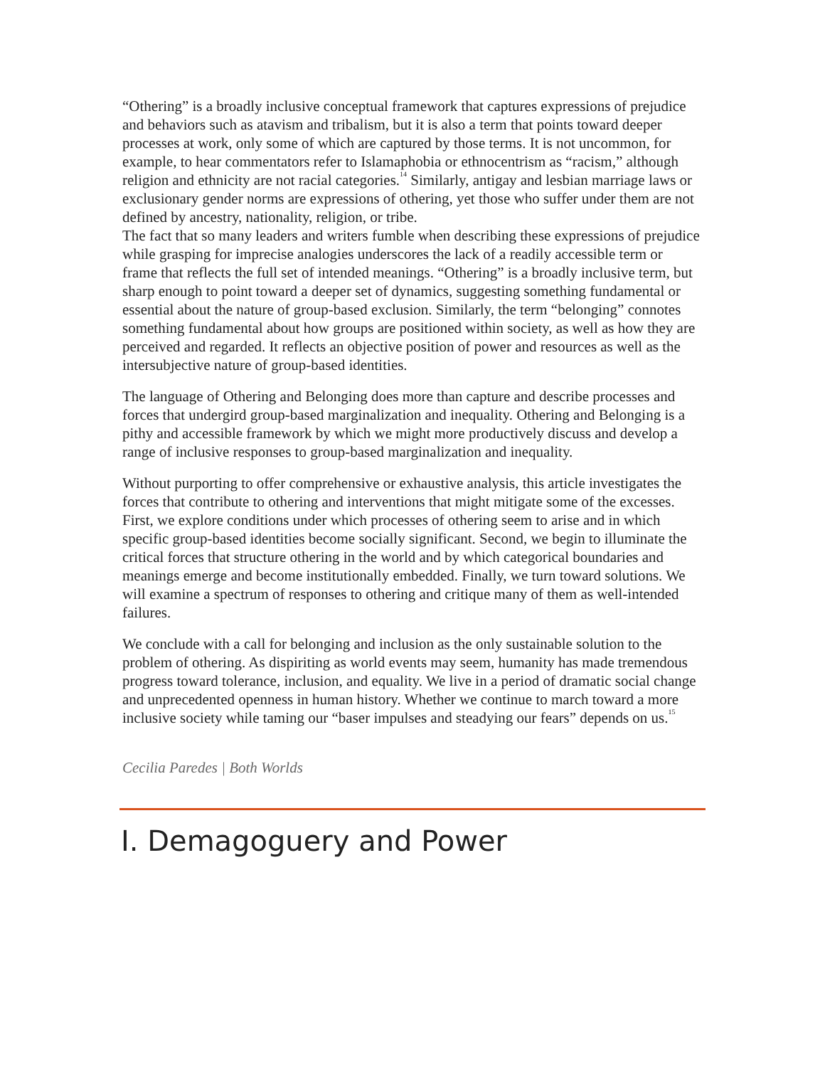“Othering” is a broadly inclusive conceptual framework that captures expressions of prejudice and behaviors such as atavism and tribalism, but it is also a term that points toward deeper processes at work, only some of which are captured by those terms. It is not uncommon, for example, to hear commentators refer to Islamaphobia or ethnocentrism as “racism,” although religion and ethnicity are not racial categories.<sup>14</sup> Similarly, antigay and lesbian marriage laws or exclusionary gender norms are expressions of othering, yet those who suffer under them are not defined by ancestry, nationality, religion, or tribe.
The fact that so many leaders and writers fumble when describing these expressions of prejudice while grasping for imprecise analogies underscores the lack of a readily accessible term or frame that reflects the full set of intended meanings. “Othering” is a broadly inclusive term, but sharp enough to point toward a deeper set of dynamics, suggesting something fundamental or essential about the nature of group-based exclusion. Similarly, the term “belonging” connotes something fundamental about how groups are positioned within society, as well as how they are perceived and regarded. It reflects an objective position of power and resources as well as the intersubjective nature of group-based identities.
The language of Othering and Belonging does more than capture and describe processes and forces that undergird group-based marginalization and inequality. Othering and Belonging is a pithy and accessible framework by which we might more productively discuss and develop a range of inclusive responses to group-based marginalization and inequality.
Without purporting to offer comprehensive or exhaustive analysis, this article investigates the forces that contribute to othering and interventions that might mitigate some of the excesses. First, we explore conditions under which processes of othering seem to arise and in which specific group-based identities become socially significant. Second, we begin to illuminate the critical forces that structure othering in the world and by which categorical boundaries and meanings emerge and become institutionally embedded. Finally, we turn toward solutions. We will examine a spectrum of responses to othering and critique many of them as well-intended failures.
We conclude with a call for belonging and inclusion as the only sustainable solution to the problem of othering. As dispiriting as world events may seem, humanity has made tremendous progress toward tolerance, inclusion, and equality. We live in a period of dramatic social change and unprecedented openness in human history. Whether we continue to march toward a more inclusive society while taming our “baser impulses and steadying our fears” depends on us.<sup>15</sup>
Cecilia Paredes | Both Worlds
I. Demagoguery and Power